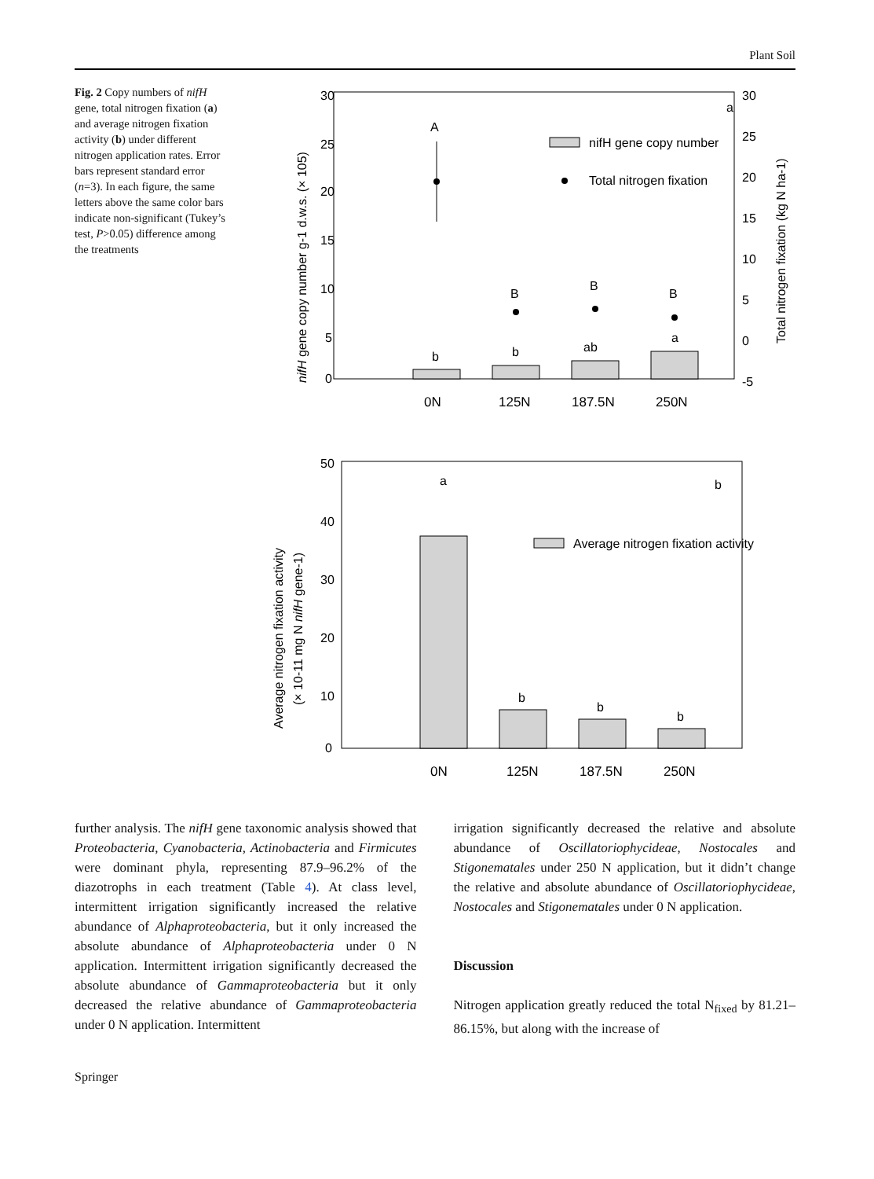Plant Soil
Fig. 2 Copy numbers of nifH gene, total nitrogen fixation (a) and average nitrogen fixation activity (b) under different nitrogen application rates. Error bars represent standard error (n=3). In each figure, the same letters above the same color bars indicate non-significant (Tukey’s test, P>0.05) difference among the treatments
30
25
20
15
10
5
0
30
25
20
15
10
5
0
-5
A
B
B
B
b
b
ab
a
a
nifH gene copy number
Total nitrogen fixation
0N
125N
187.5N
250N
nifH gene copy number g-1 d.w.s. (× 105)
Total nitrogen fixation (kg N ha-1)
50
40
30
20
10
0
a
b
b
b
b
Average nitrogen fixation activity
0N
125N
187.5N
250N
Average nitrogen fixation activity
(× 10-11 mg N nifH gene-1)
further analysis. The nifH gene taxonomic analysis showed that Proteobacteria, Cyanobacteria, Actinobacteria and Firmicutes were dominant phyla, representing 87.9–96.2% of the diazotrophs in each treatment (Table 4). At class level, intermittent irrigation significantly increased the relative abundance of Alphaproteobacteria, but it only increased the absolute abundance of Alphaproteobacteria under 0 N application. Intermittent irrigation significantly decreased the absolute abundance of Gammaproteobacteria but it only decreased the relative abundance of Gammaproteobacteria under 0 N application. Intermittent
irrigation significantly decreased the relative and absolute abundance of Oscillatoriophycideae, Nostocales and Stigonematales under 250 N application, but it didn’t change the relative and absolute abundance of Oscillatoriophycideae, Nostocales and Stigonematales under 0 N application.
Discussion
Nitrogen application greatly reduced the total N<sub>fixed</sub> by 81.21–86.15%, but along with the increase of
Springer